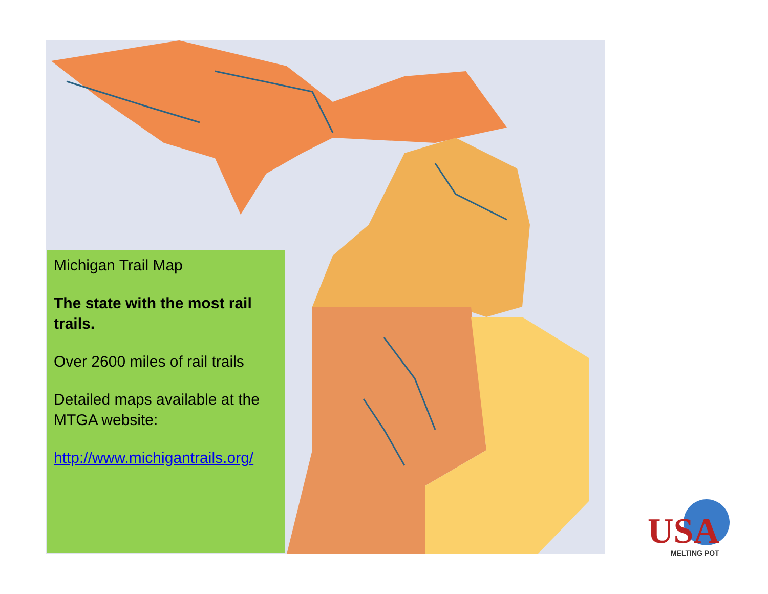Michigan Trail Map
The state with the most rail trails.
Over 2600 miles of rail trails
Detailed maps available at the MTGA website:
http://www.michigantrails.org/
USA
MELTING POT